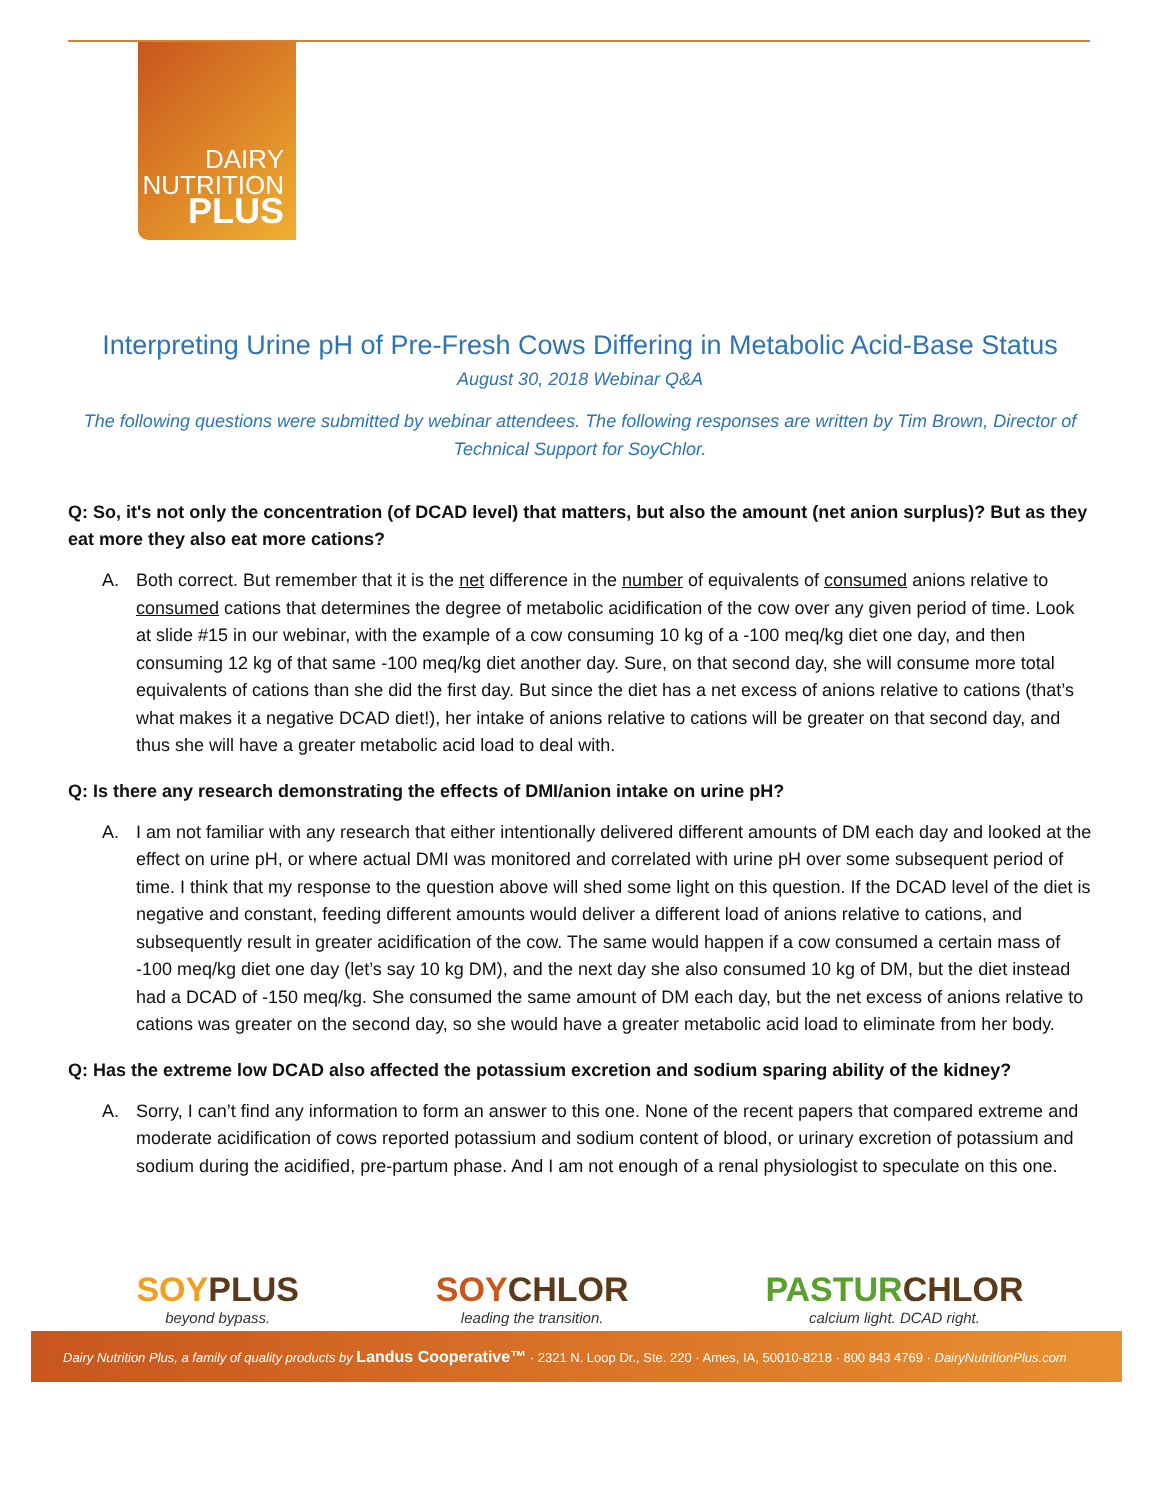DAIRY
NUTRITION
PLUS
Interpreting Urine pH of Pre-Fresh Cows Differing in Metabolic Acid-Base Status
August 30, 2018 Webinar Q&A
The following questions were submitted by webinar attendees. The following responses are written by Tim Brown, Director of Technical Support for SoyChlor.
Q: So, it's not only the concentration (of DCAD level) that matters, but also the amount (net anion surplus)? But as they eat more they also eat more cations?
A. Both correct. But remember that it is the net difference in the number of equivalents of consumed anions relative to consumed cations that determines the degree of metabolic acidification of the cow over any given period of time. Look at slide #15 in our webinar, with the example of a cow consuming 10 kg of a -100 meq/kg diet one day, and then consuming 12 kg of that same -100 meq/kg diet another day. Sure, on that second day, she will consume more total equivalents of cations than she did the first day. But since the diet has a net excess of anions relative to cations (that’s what makes it a negative DCAD diet!), her intake of anions relative to cations will be greater on that second day, and thus she will have a greater metabolic acid load to deal with.
Q: Is there any research demonstrating the effects of DMI/anion intake on urine pH?
A. I am not familiar with any research that either intentionally delivered different amounts of DM each day and looked at the effect on urine pH, or where actual DMI was monitored and correlated with urine pH over some subsequent period of time. I think that my response to the question above will shed some light on this question. If the DCAD level of the diet is negative and constant, feeding different amounts would deliver a different load of anions relative to cations, and subsequently result in greater acidification of the cow. The same would happen if a cow consumed a certain mass of -100 meq/kg diet one day (let’s say 10 kg DM), and the next day she also consumed 10 kg of DM, but the diet instead had a DCAD of -150 meq/kg. She consumed the same amount of DM each day, but the net excess of anions relative to cations was greater on the second day, so she would have a greater metabolic acid load to eliminate from her body.
Q: Has the extreme low DCAD also affected the potassium excretion and sodium sparing ability of the kidney?
A. Sorry, I can’t find any information to form an answer to this one. None of the recent papers that compared extreme and moderate acidification of cows reported potassium and sodium content of blood, or urinary excretion of potassium and sodium during the acidified, pre-partum phase. And I am not enough of a renal physiologist to speculate on this one.
SOY PLUS
beyond bypass.
SOY CHLOR
leading the transition.
PASTUR CHLOR
calcium light. DCAD right.
Dairy Nutrition Plus, a family of quality products by Landus Cooperative™ · 2321 N. Loop Dr., Ste. 220 · Ames, IA, 50010-8218 · 800 843 4769 · DairyNutritionPlus.com